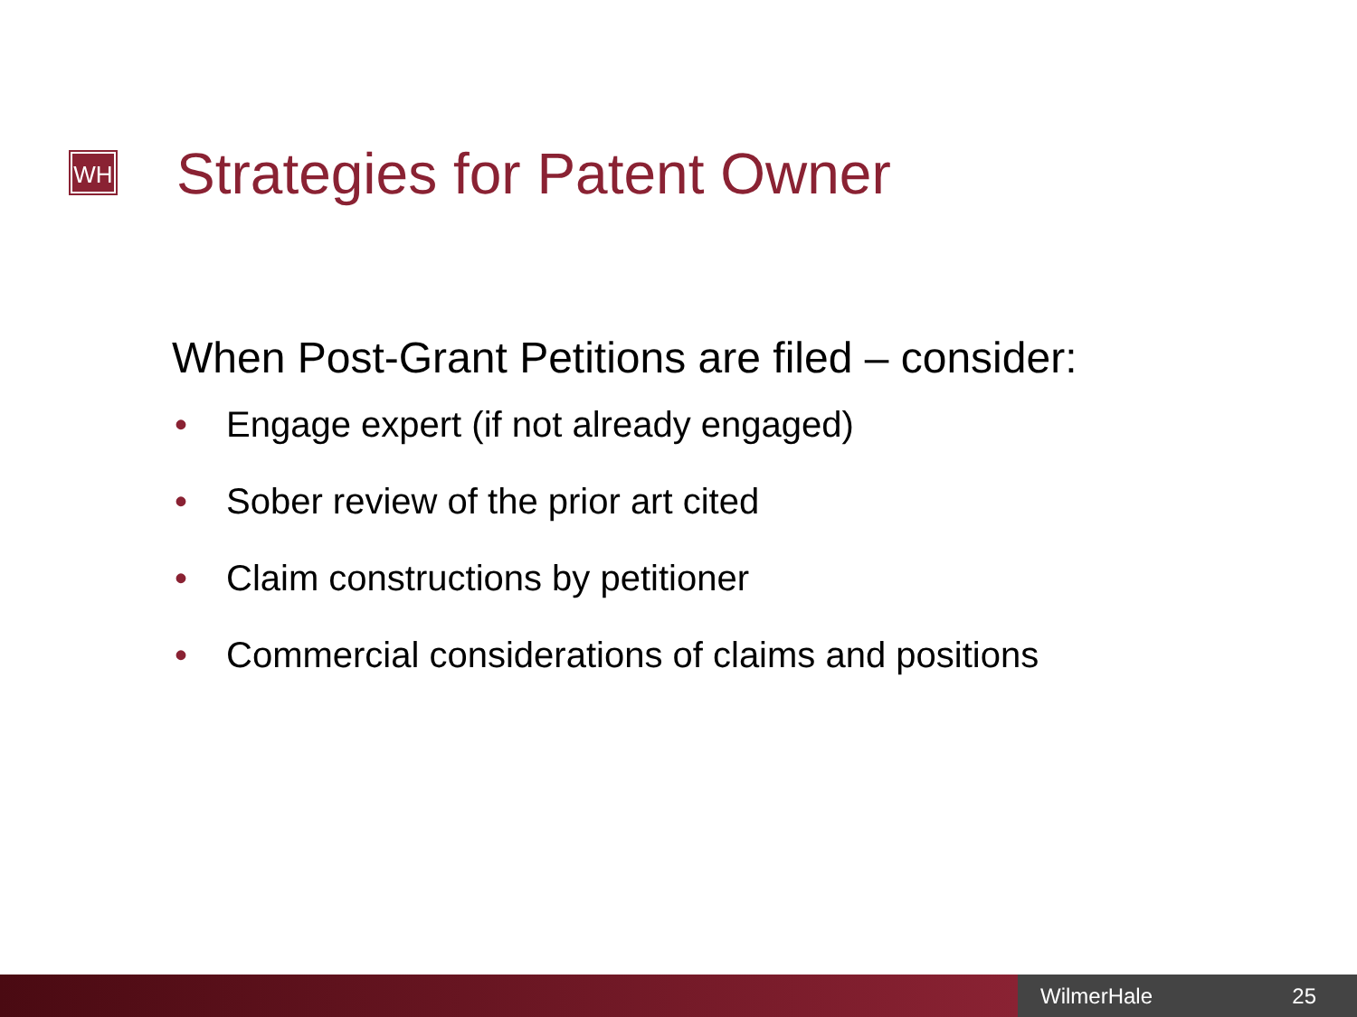WH Strategies for Patent Owner
When Post-Grant Petitions are filed – consider:
• Engage expert (if not already engaged)
• Sober review of the prior art cited
• Claim constructions by petitioner
• Commercial considerations of claims and positions
WilmerHale 25